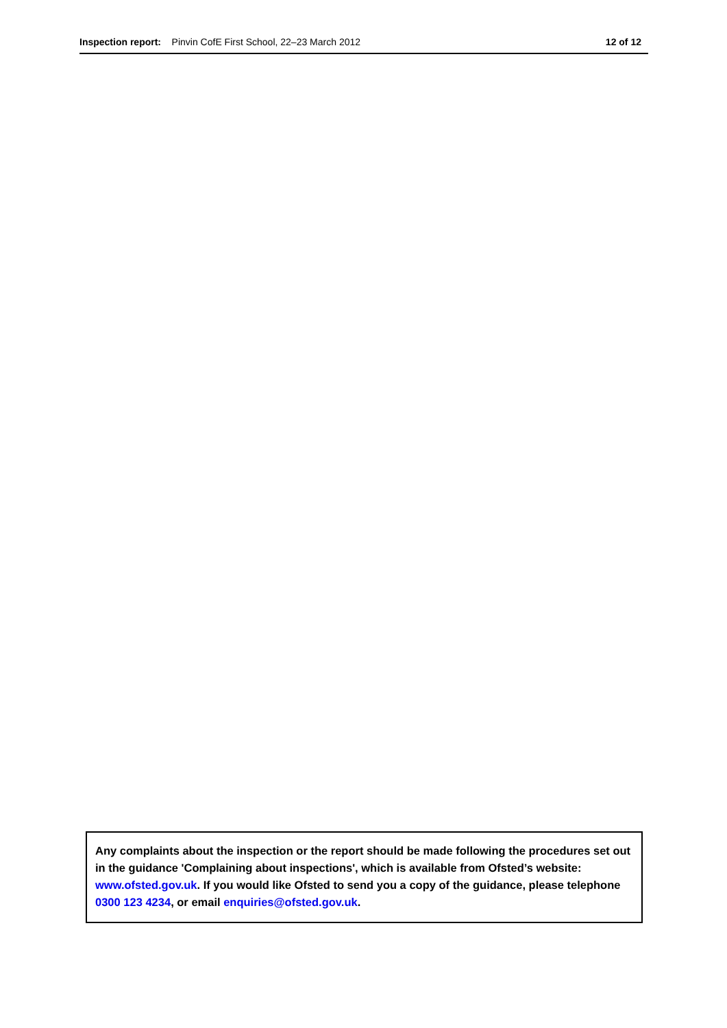Inspection report: Pinvin CofE First School, 22–23 March 2012 12 of 12
Any complaints about the inspection or the report should be made following the procedures set out in the guidance 'Complaining about inspections', which is available from Ofsted’s website: www.ofsted.gov.uk. If you would like Ofsted to send you a copy of the guidance, please telephone 0300 123 4234, or email enquiries@ofsted.gov.uk.